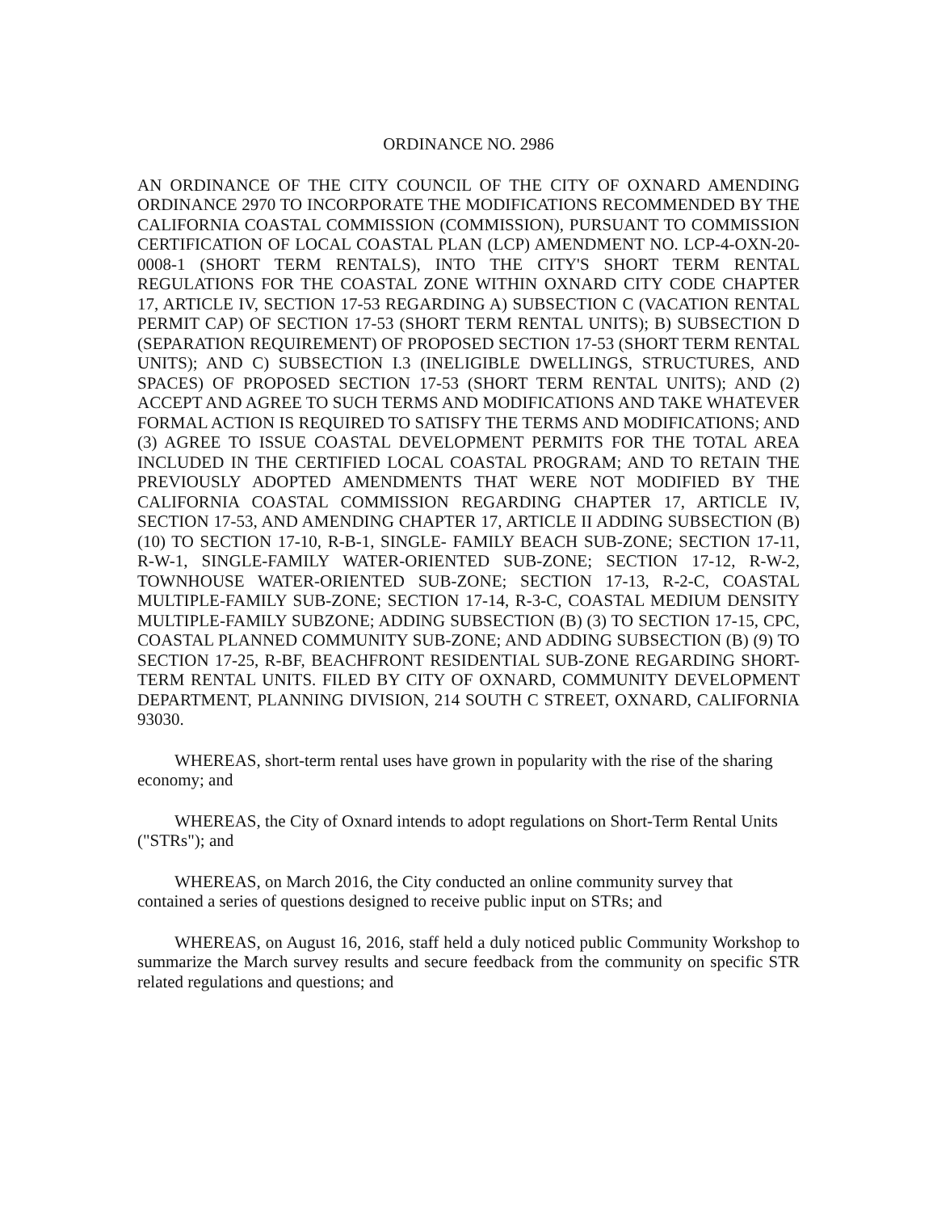ORDINANCE NO. 2986
AN ORDINANCE OF THE CITY COUNCIL OF THE CITY OF OXNARD AMENDING ORDINANCE 2970 TO INCORPORATE THE MODIFICATIONS RECOMMENDED BY THE CALIFORNIA COASTAL COMMISSION (COMMISSION), PURSUANT TO COMMISSION CERTIFICATION OF LOCAL COASTAL PLAN (LCP) AMENDMENT NO. LCP-4-OXN-20-0008-1 (SHORT TERM RENTALS), INTO THE CITY'S SHORT TERM RENTAL REGULATIONS FOR THE COASTAL ZONE WITHIN OXNARD CITY CODE CHAPTER 17, ARTICLE IV, SECTION 17-53 REGARDING A) SUBSECTION C (VACATION RENTAL PERMIT CAP) OF SECTION 17-53 (SHORT TERM RENTAL UNITS); B) SUBSECTION D (SEPARATION REQUIREMENT) OF PROPOSED SECTION 17-53 (SHORT TERM RENTAL UNITS); AND C) SUBSECTION I.3 (INELIGIBLE DWELLINGS, STRUCTURES, AND SPACES) OF PROPOSED SECTION 17-53 (SHORT TERM RENTAL UNITS); AND (2) ACCEPT AND AGREE TO SUCH TERMS AND MODIFICATIONS AND TAKE WHATEVER FORMAL ACTION IS REQUIRED TO SATISFY THE TERMS AND MODIFICATIONS; AND (3) AGREE TO ISSUE COASTAL DEVELOPMENT PERMITS FOR THE TOTAL AREA INCLUDED IN THE CERTIFIED LOCAL COASTAL PROGRAM; AND TO RETAIN THE PREVIOUSLY ADOPTED AMENDMENTS THAT WERE NOT MODIFIED BY THE CALIFORNIA COASTAL COMMISSION REGARDING CHAPTER 17, ARTICLE IV, SECTION 17-53, AND AMENDING CHAPTER 17, ARTICLE II ADDING SUBSECTION (B) (10) TO SECTION 17-10, R-B-1, SINGLE- FAMILY BEACH SUB-ZONE; SECTION 17-11, R-W-1, SINGLE-FAMILY WATER-ORIENTED SUB-ZONE; SECTION 17-12, R-W-2, TOWNHOUSE WATER-ORIENTED SUB-ZONE; SECTION 17-13, R-2-C, COASTAL MULTIPLE-FAMILY SUB-ZONE; SECTION 17-14, R-3-C, COASTAL MEDIUM DENSITY MULTIPLE-FAMILY SUBZONE; ADDING SUBSECTION (B) (3) TO SECTION 17-15, CPC, COASTAL PLANNED COMMUNITY SUB-ZONE; AND ADDING SUBSECTION (B) (9) TO SECTION 17-25, R-BF, BEACHFRONT RESIDENTIAL SUB-ZONE REGARDING SHORT-TERM RENTAL UNITS. FILED BY CITY OF OXNARD, COMMUNITY DEVELOPMENT DEPARTMENT, PLANNING DIVISION, 214 SOUTH C STREET, OXNARD, CALIFORNIA 93030.
WHEREAS, short-term rental uses have grown in popularity with the rise of the sharing economy; and
WHEREAS, the City of Oxnard intends to adopt regulations on Short-Term Rental Units ("STRs"); and
WHEREAS, on March 2016, the City conducted an online community survey that contained a series of questions designed to receive public input on STRs; and
WHEREAS, on August 16, 2016, staff held a duly noticed public Community Workshop to summarize the March survey results and secure feedback from the community on specific STR related regulations and questions; and